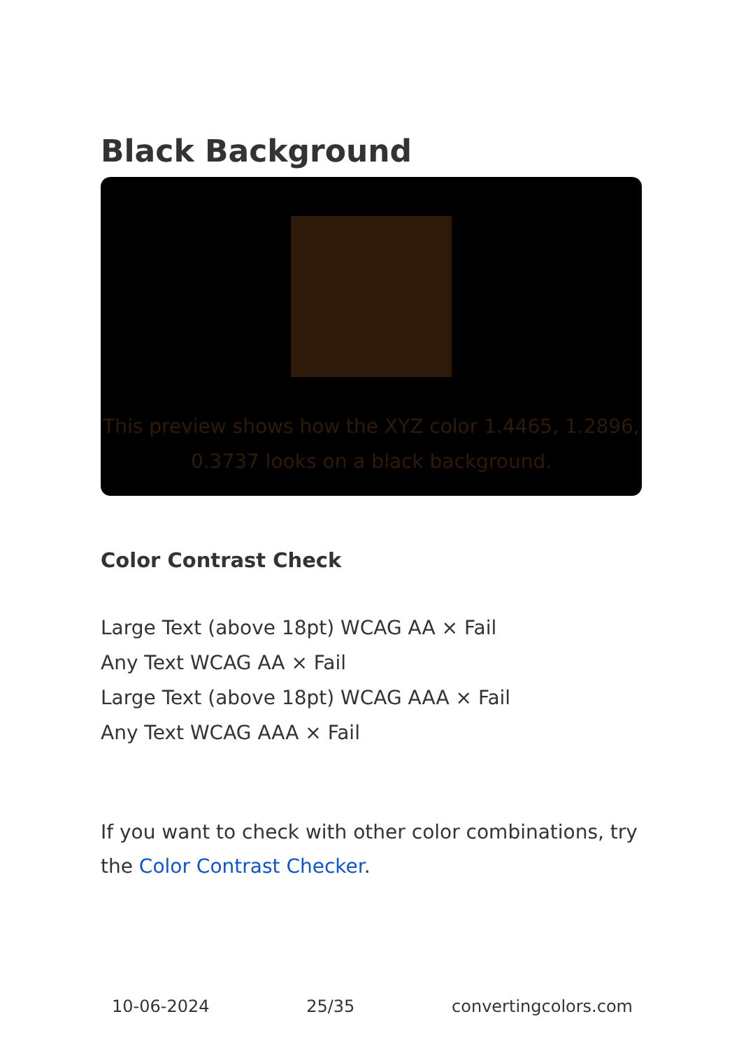Black Background
This preview shows how the XYZ color 1.4465, 1.2896, 0.3737 looks on a black background.
Color Contrast Check
Large Text (above 18pt) WCAG AA × Fail
Any Text WCAG AA × Fail
Large Text (above 18pt) WCAG AAA × Fail
Any Text WCAG AAA × Fail
If you want to check with other color combinations, try the Color Contrast Checker.
10-06-2024 25/35 convertingcolors.com